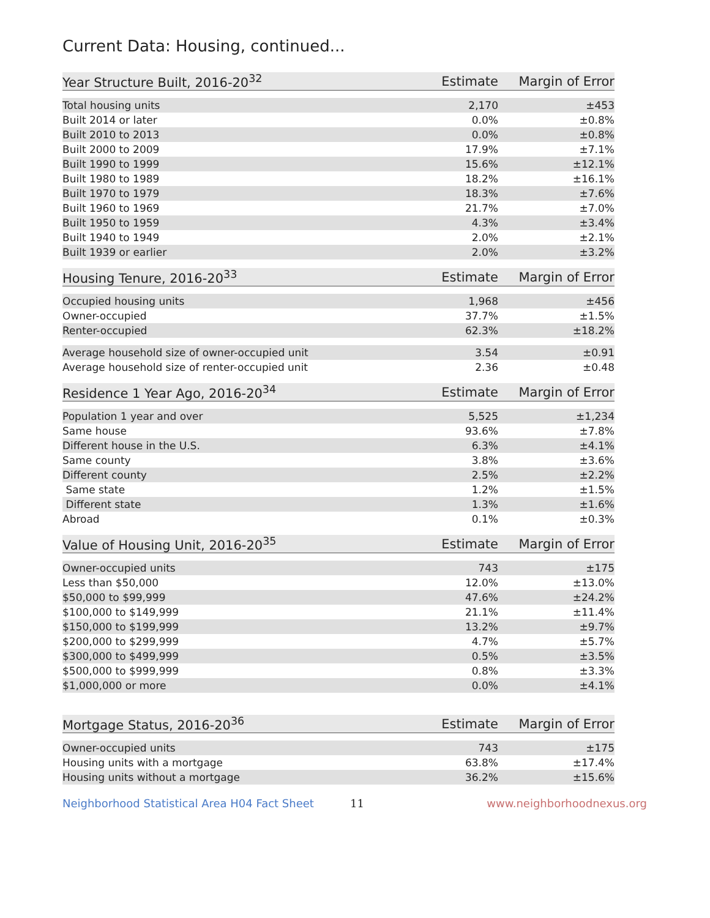Current Data: Housing, continued...
| Year Structure Built, 2016-20<sup>32</sup> | Estimate | Margin of Error |
| --- | --- | --- |
| Total housing units | 2,170 | ±453 |
| Built 2014 or later | 0.0% | ±0.8% |
| Built 2010 to 2013 | 0.0% | ±0.8% |
| Built 2000 to 2009 | 17.9% | ±7.1% |
| Built 1990 to 1999 | 15.6% | ±12.1% |
| Built 1980 to 1989 | 18.2% | ±16.1% |
| Built 1970 to 1979 | 18.3% | ±7.6% |
| Built 1960 to 1969 | 21.7% | ±7.0% |
| Built 1950 to 1959 | 4.3% | ±3.4% |
| Built 1940 to 1949 | 2.0% | ±2.1% |
| Built 1939 or earlier | 2.0% | ±3.2% |
| Housing Tenure, 2016-20<sup>33</sup> | Estimate | Margin of Error |
| --- | --- | --- |
| Occupied housing units | 1,968 | ±456 |
| Owner-occupied | 37.7% | ±1.5% |
| Renter-occupied | 62.3% | ±18.2% |
| Average household size of owner-occupied unit | 3.54 | ±0.91 |
| Average household size of renter-occupied unit | 2.36 | ±0.48 |
| Residence 1 Year Ago, 2016-20<sup>34</sup> | Estimate | Margin of Error |
| --- | --- | --- |
| Population 1 year and over | 5,525 | ±1,234 |
| Same house | 93.6% | ±7.8% |
| Different house in the U.S. | 6.3% | ±4.1% |
| Same county | 3.8% | ±3.6% |
| Different county | 2.5% | ±2.2% |
| Same state | 1.2% | ±1.5% |
| Different state | 1.3% | ±1.6% |
| Abroad | 0.1% | ±0.3% |
| Value of Housing Unit, 2016-20<sup>35</sup> | Estimate | Margin of Error |
| --- | --- | --- |
| Owner-occupied units | 743 | ±175 |
| Less than $50,000 | 12.0% | ±13.0% |
| $50,000 to $99,999 | 47.6% | ±24.2% |
| $100,000 to $149,999 | 21.1% | ±11.4% |
| $150,000 to $199,999 | 13.2% | ±9.7% |
| $200,000 to $299,999 | 4.7% | ±5.7% |
| $300,000 to $499,999 | 0.5% | ±3.5% |
| $500,000 to $999,999 | 0.8% | ±3.3% |
| $1,000,000 or more | 0.0% | ±4.1% |
| Mortgage Status, 2016-20<sup>36</sup> | Estimate | Margin of Error |
| --- | --- | --- |
| Owner-occupied units | 743 | ±175 |
| Housing units with a mortgage | 63.8% | ±17.4% |
| Housing units without a mortgage | 36.2% | ±15.6% |
Neighborhood Statistical Area H04 Fact Sheet 11 www.neighborhoodnexus.org